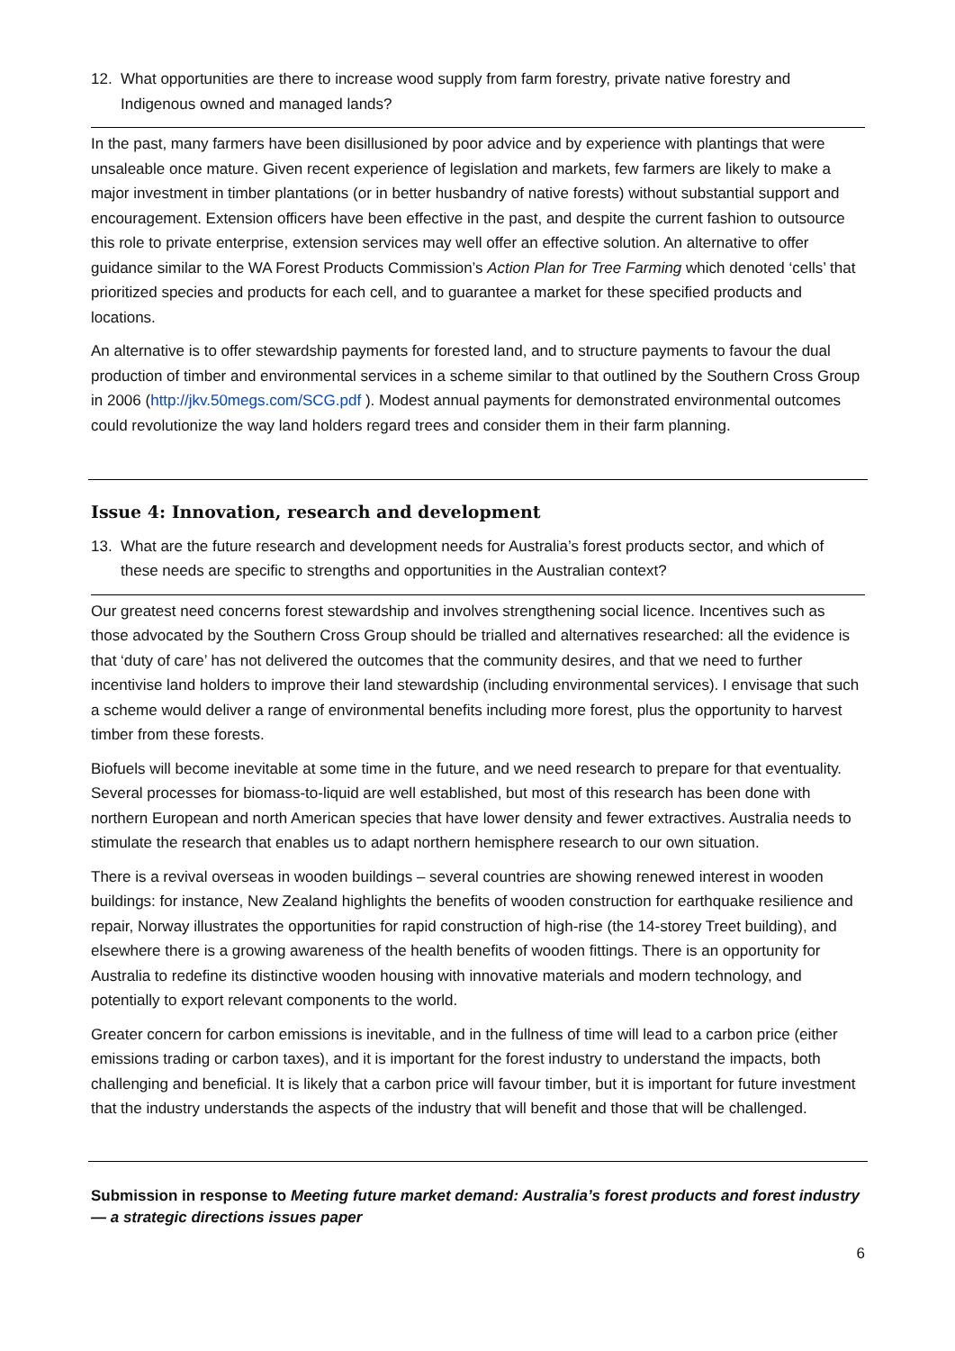12. What opportunities are there to increase wood supply from farm forestry, private native forestry and Indigenous owned and managed lands?
In the past, many farmers have been disillusioned by poor advice and by experience with plantings that were unsaleable once mature. Given recent experience of legislation and markets, few farmers are likely to make a major investment in timber plantations (or in better husbandry of native forests) without substantial support and encouragement. Extension officers have been effective in the past, and despite the current fashion to outsource this role to private enterprise, extension services may well offer an effective solution. An alternative to offer guidance similar to the WA Forest Products Commission’s Action Plan for Tree Farming which denoted ‘cells’ that prioritized species and products for each cell, and to guarantee a market for these specified products and locations.
An alternative is to offer stewardship payments for forested land, and to structure payments to favour the dual production of timber and environmental services in a scheme similar to that outlined by the Southern Cross Group in 2006 (http://jkv.50megs.com/SCG.pdf ). Modest annual payments for demonstrated environmental outcomes could revolutionize the way land holders regard trees and consider them in their farm planning.
Issue 4: Innovation, research and development
13. What are the future research and development needs for Australia’s forest products sector, and which of these needs are specific to strengths and opportunities in the Australian context?
Our greatest need concerns forest stewardship and involves strengthening social licence. Incentives such as those advocated by the Southern Cross Group should be trialled and alternatives researched: all the evidence is that ‘duty of care’ has not delivered the outcomes that the community desires, and that we need to further incentivise land holders to improve their land stewardship (including environmental services). I envisage that such a scheme would deliver a range of environmental benefits including more forest, plus the opportunity to harvest timber from these forests.
Biofuels will become inevitable at some time in the future, and we need research to prepare for that eventuality. Several processes for biomass-to-liquid are well established, but most of this research has been done with northern European and north American species that have lower density and fewer extractives. Australia needs to stimulate the research that enables us to adapt northern hemisphere research to our own situation.
There is a revival overseas in wooden buildings – several countries are showing renewed interest in wooden buildings: for instance, New Zealand highlights the benefits of wooden construction for earthquake resilience and repair, Norway illustrates the opportunities for rapid construction of high-rise (the 14-storey Treet building), and elsewhere there is a growing awareness of the health benefits of wooden fittings. There is an opportunity for Australia to redefine its distinctive wooden housing with innovative materials and modern technology, and potentially to export relevant components to the world.
Greater concern for carbon emissions is inevitable, and in the fullness of time will lead to a carbon price (either emissions trading or carbon taxes), and it is important for the forest industry to understand the impacts, both challenging and beneficial. It is likely that a carbon price will favour timber, but it is important for future investment that the industry understands the aspects of the industry that will benefit and those that will be challenged.
Submission in response to Meeting future market demand: Australia’s forest products and forest industry — a strategic directions issues paper
6